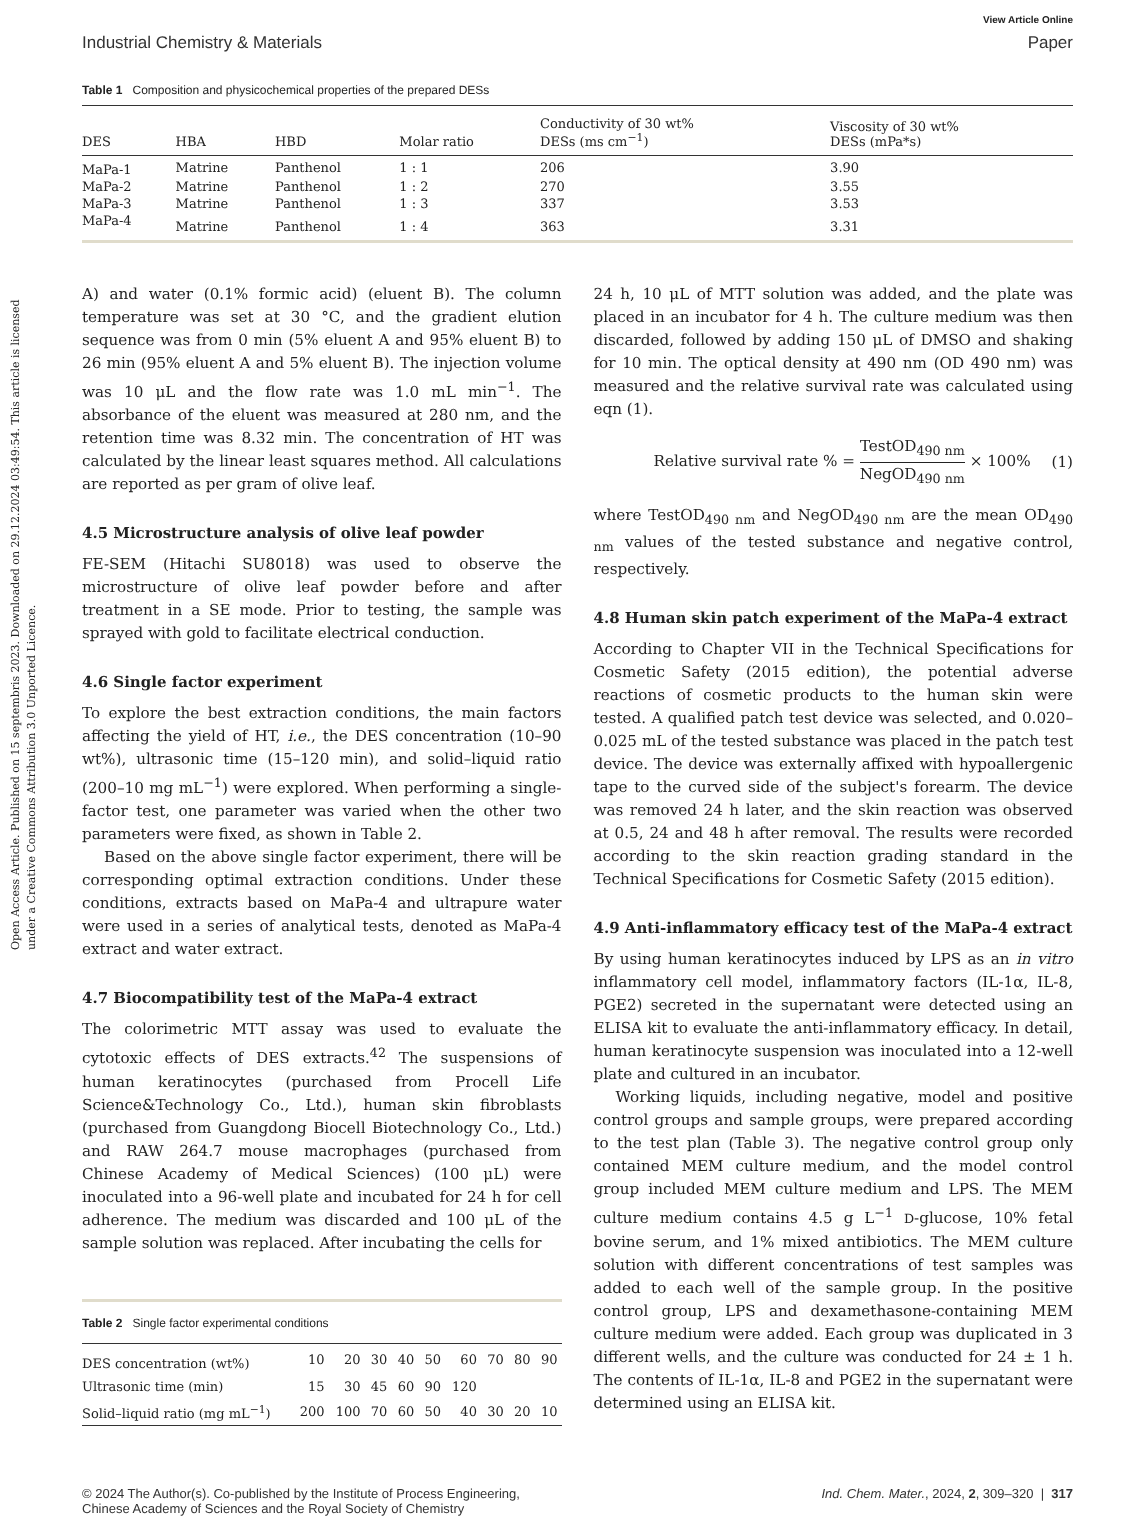Open Access Article. Published on 15 septembris 2023. Downloaded on 29.12.2024 03:49:54. This article is licensed under a Creative Commons Attribution 3.0 Unported Licence.
View Article Online
Industrial Chemistry & Materials Paper
Table 1 Composition and physicochemical properties of the prepared DESs
| DES | HBA | HBD | Molar ratio | Conductivity of 30 wt% DESs (ms cm<sup>−1</sup>) | Viscosity of 30 wt% DESs (mPa*s) |
| --- | --- | --- | --- | --- | --- |
| MaPa-1 | Matrine | Panthenol | 1 : 1 | 206 | 3.90 |
| MaPa-2 | Matrine | Panthenol | 1 : 2 | 270 | 3.55 |
| MaPa-3 | Matrine | Panthenol | 1 : 3 | 337 | 3.53 |
| MaPa-4 | Matrine | Panthenol | 1 : 4 | 363 | 3.31 |
A) and water (0.1% formic acid) (eluent B). The column temperature was set at 30 °C, and the gradient elution sequence was from 0 min (5% eluent A and 95% eluent B) to 26 min (95% eluent A and 5% eluent B). The injection volume was 10 μL and the flow rate was 1.0 mL min<sup>−1</sup>. The absorbance of the eluent was measured at 280 nm, and the retention time was 8.32 min. The concentration of HT was calculated by the linear least squares method. All calculations are reported as per gram of olive leaf.
4.5 Microstructure analysis of olive leaf powder
FE-SEM (Hitachi SU8018) was used to observe the microstructure of olive leaf powder before and after treatment in a SE mode. Prior to testing, the sample was sprayed with gold to facilitate electrical conduction.
4.6 Single factor experiment
To explore the best extraction conditions, the main factors affecting the yield of HT, i.e., the DES concentration (10–90 wt%), ultrasonic time (15–120 min), and solid–liquid ratio (200–10 mg mL<sup>−1</sup>) were explored. When performing a single-factor test, one parameter was varied when the other two parameters were fixed, as shown in Table 2.
Based on the above single factor experiment, there will be corresponding optimal extraction conditions. Under these conditions, extracts based on MaPa-4 and ultrapure water were used in a series of analytical tests, denoted as MaPa-4 extract and water extract.
4.7 Biocompatibility test of the MaPa-4 extract
The colorimetric MTT assay was used to evaluate the cytotoxic effects of DES extracts.<sup>42</sup> The suspensions of human keratinocytes (purchased from Procell Life Science&Technology Co., Ltd.), human skin fibroblasts (purchased from Guangdong Biocell Biotechnology Co., Ltd.) and RAW 264.7 mouse macrophages (purchased from Chinese Academy of Medical Sciences) (100 μL) were inoculated into a 96-well plate and incubated for 24 h for cell adherence. The medium was discarded and 100 μL of the sample solution was replaced. After incubating the cells for
Table 2 Single factor experimental conditions
| DES concentration (wt%) | 10 | 20 | 30 | 40 | 50 | 60 | 70 | 80 | 90 |
| Ultrasonic time (min) | 15 | 30 | 45 | 60 | 90 | 120 | | | |
| Solid–liquid ratio (mg mL<sup>−1</sup>) | 200 | 100 | 70 | 60 | 50 | 40 | 30 | 20 | 10 |
24 h, 10 μL of MTT solution was added, and the plate was placed in an incubator for 4 h. The culture medium was then discarded, followed by adding 150 μL of DMSO and shaking for 10 min. The optical density at 490 nm (OD 490 nm) was measured and the relative survival rate was calculated using eqn (1).
Relative survival rate % = TestOD<sub>490 nm</sub> NegOD<sub>490 nm</sub> × 100% (1)
where TestOD<sub>490 nm</sub> and NegOD<sub>490 nm</sub> are the mean OD<sub>490 nm</sub> values of the tested substance and negative control, respectively.
4.8 Human skin patch experiment of the MaPa-4 extract
According to Chapter VII in the Technical Specifications for Cosmetic Safety (2015 edition), the potential adverse reactions of cosmetic products to the human skin were tested. A qualified patch test device was selected, and 0.020–0.025 mL of the tested substance was placed in the patch test device. The device was externally affixed with hypoallergenic tape to the curved side of the subject's forearm. The device was removed 24 h later, and the skin reaction was observed at 0.5, 24 and 48 h after removal. The results were recorded according to the skin reaction grading standard in the Technical Specifications for Cosmetic Safety (2015 edition).
4.9 Anti-inflammatory efficacy test of the MaPa-4 extract
By using human keratinocytes induced by LPS as an in vitro inflammatory cell model, inflammatory factors (IL-1α, IL-8, PGE2) secreted in the supernatant were detected using an ELISA kit to evaluate the anti-inflammatory efficacy. In detail, human keratinocyte suspension was inoculated into a 12-well plate and cultured in an incubator.
Working liquids, including negative, model and positive control groups and sample groups, were prepared according to the test plan (Table 3). The negative control group only contained MEM culture medium, and the model control group included MEM culture medium and LPS. The MEM culture medium contains 4.5 g L<sup>−1</sup> D-glucose, 10% fetal bovine serum, and 1% mixed antibiotics. The MEM culture solution with different concentrations of test samples was added to each well of the sample group. In the positive control group, LPS and dexamethasone-containing MEM culture medium were added. Each group was duplicated in 3 different wells, and the culture was conducted for 24 ± 1 h. The contents of IL-1α, IL-8 and PGE2 in the supernatant were determined using an ELISA kit.
© 2024 The Author(s). Co-published by the Institute of Process Engineering,
Chinese Academy of Sciences and the Royal Society of Chemistry Ind. Chem. Mater., 2024, 2, 309–320 | 317